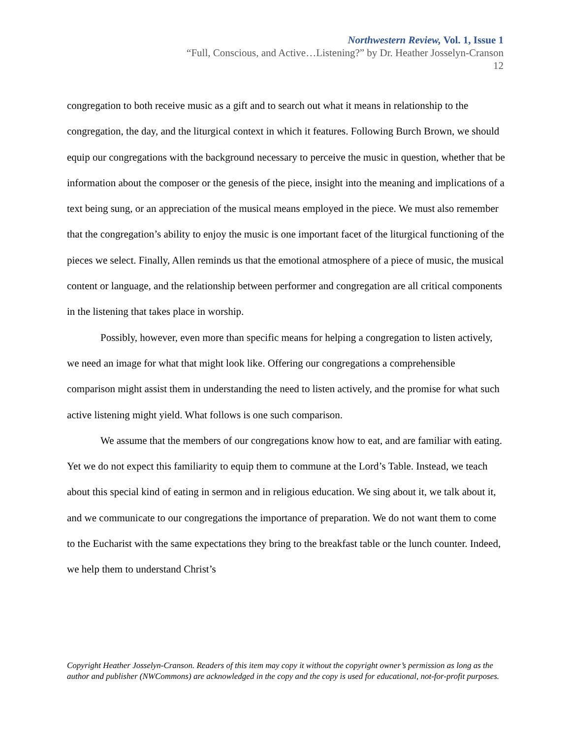Northwestern Review, Vol. 1, Issue 1
“Full, Conscious, and Active…Listening?” by Dr. Heather Josselyn-Cranson
12
congregation to both receive music as a gift and to search out what it means in relationship to the congregation, the day, and the liturgical context in which it features. Following Burch Brown, we should equip our congregations with the background necessary to perceive the music in question, whether that be information about the composer or the genesis of the piece, insight into the meaning and implications of a text being sung, or an appreciation of the musical means employed in the piece. We must also remember that the congregation’s ability to enjoy the music is one important facet of the liturgical functioning of the pieces we select. Finally, Allen reminds us that the emotional atmosphere of a piece of music, the musical content or language, and the relationship between performer and congregation are all critical components in the listening that takes place in worship.
Possibly, however, even more than specific means for helping a congregation to listen actively, we need an image for what that might look like. Offering our congregations a comprehensible comparison might assist them in understanding the need to listen actively, and the promise for what such active listening might yield. What follows is one such comparison.
We assume that the members of our congregations know how to eat, and are familiar with eating. Yet we do not expect this familiarity to equip them to commune at the Lord’s Table. Instead, we teach about this special kind of eating in sermon and in religious education. We sing about it, we talk about it, and we communicate to our congregations the importance of preparation. We do not want them to come to the Eucharist with the same expectations they bring to the breakfast table or the lunch counter. Indeed, we help them to understand Christ’s
Copyright Heather Josselyn-Cranson. Readers of this item may copy it without the copyright owner’s permission as long as the author and publisher (NWCommons) are acknowledged in the copy and the copy is used for educational, not-for-profit purposes.